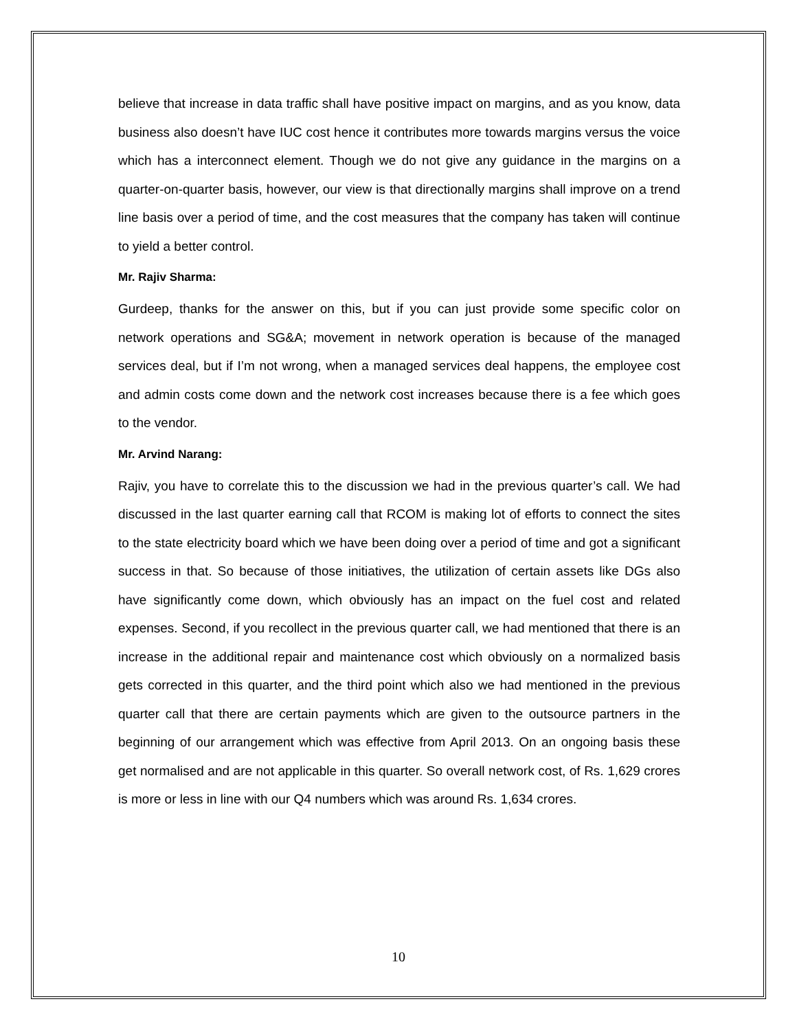believe that increase in data traffic shall have positive impact on margins, and as you know, data business also doesn’t have IUC cost hence it contributes more towards margins versus the voice which has a interconnect element. Though we do not give any guidance in the margins on a quarter-on-quarter basis, however, our view is that directionally margins shall improve on a trend line basis over a period of time, and the cost measures that the company has taken will continue to yield a better control.
Mr. Rajiv Sharma:
Gurdeep, thanks for the answer on this, but if you can just provide some specific color on network operations and SG&A; movement in network operation is because of the managed services deal, but if I’m not wrong, when a managed services deal happens, the employee cost and admin costs come down and the network cost increases because there is a fee which goes to the vendor.
Mr. Arvind Narang:
Rajiv, you have to correlate this to the discussion we had in the previous quarter’s call. We had discussed in the last quarter earning call that RCOM is making lot of efforts to connect the sites to the state electricity board which we have been doing over a period of time and got a significant success in that. So because of those initiatives, the utilization of certain assets like DGs also have significantly come down, which obviously has an impact on the fuel cost and related expenses. Second, if you recollect in the previous quarter call, we had mentioned that there is an increase in the additional repair and maintenance cost which obviously on a normalized basis gets corrected in this quarter, and the third point which also we had mentioned in the previous quarter call that there are certain payments which are given to the outsource partners in the beginning of our arrangement which was effective from April 2013. On an ongoing basis these get normalised and are not applicable in this quarter. So overall network cost, of Rs. 1,629 crores is more or less in line with our Q4 numbers which was around Rs. 1,634 crores.
10